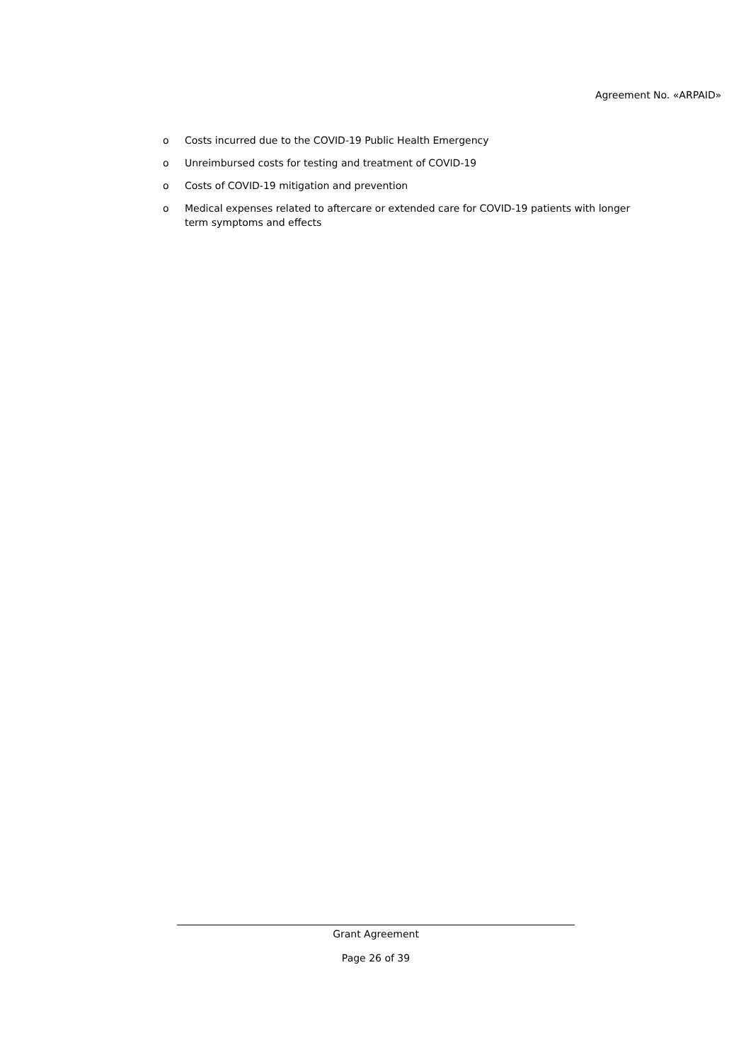Agreement No. «ARPAID»
o Costs incurred due to the COVID-19 Public Health Emergency
o Unreimbursed costs for testing and treatment of COVID-19
o Costs of COVID-19 mitigation and prevention
o Medical expenses related to aftercare or extended care for COVID-19 patients with longer term symptoms and effects
Grant Agreement
Page 26 of 39